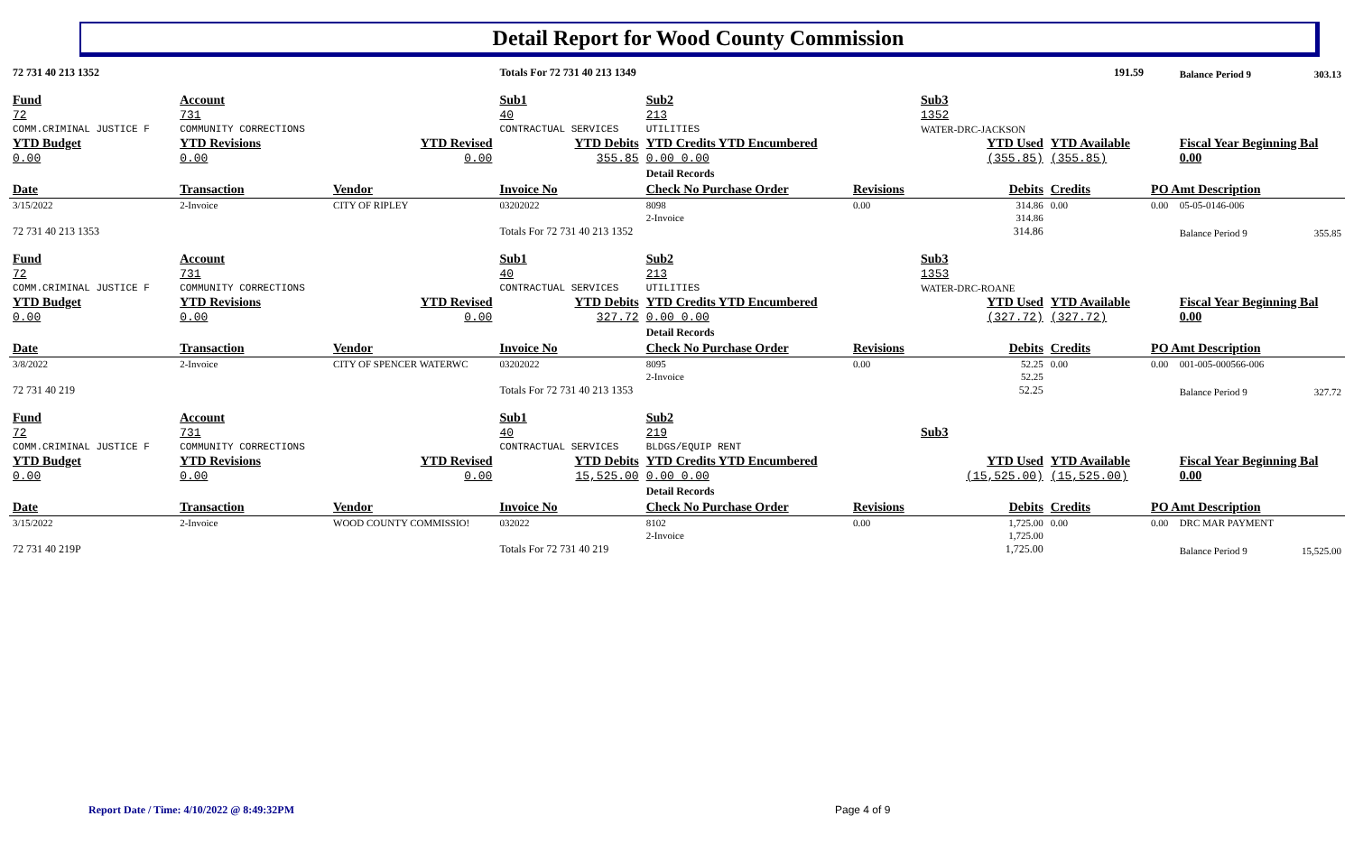Detail Report for Wood County Commission
| 72 731 40 213 1352 | | | Totals For 72 731 40 213 1349 | | | 191.59 | | | Balance Period 9 | 303.13 |
| Fund 72 | Account 731 | | Sub1 40 | Sub2 213 | | Sub3 1352 | | | | |
| COMM.CRIMINAL JUSTICE F | COMMUNITY CORRECTIONS | | CONTRACTUAL SERVICES | UTILITIES | | WATER-DRC-JACKSON | | | | |
| YTD Budget 0.00 | YTD Revisions 0.00 | YTD Revised 0.00 | YTD Debits 355.85 | YTD Credits YTD Encumbered 0.00 0.00 | | YTD Used (355.85) | YTD Available (355.85) | | Fiscal Year Beginning Bal 0.00 | |
| | | | | Detail Records | | | | | | |
| Date | Transaction | Vendor | Invoice No | Check No Purchase Order | Revisions | Debits | Credits | PO Amt Description | | |
| 3/15/2022 | 2-Invoice | CITY OF RIPLEY | 03202022 | 8098 | 0.00 | 314.86 | 0.00 | 0.00 | 05-05-0146-006 | |
| | | | | 2-Invoice | | 314.86 | | | | |
| 72 731 40 213 1353 | | | Totals For 72 731 40 213 1352 | | | 314.86 | | | Balance Period 9 | 355.85 |
| Fund 72 | Account 731 | | Sub1 40 | Sub2 213 | | Sub3 1353 | | | | |
| COMM.CRIMINAL JUSTICE F | COMMUNITY CORRECTIONS | | CONTRACTUAL SERVICES | UTILITIES | | WATER-DRC-ROANE | | | | |
| YTD Budget 0.00 | YTD Revisions 0.00 | YTD Revised 0.00 | YTD Debits 327.72 | YTD Credits YTD Encumbered 0.00 0.00 | | YTD Used (327.72) | YTD Available (327.72) | | Fiscal Year Beginning Bal 0.00 | |
| | | | | Detail Records | | | | | | |
| Date | Transaction | Vendor | Invoice No | Check No Purchase Order | Revisions | Debits | Credits | PO Amt Description | | |
| 3/8/2022 | 2-Invoice | CITY OF SPENCER WATERWC | 03202022 | 8095 | 0.00 | 52.25 | 0.00 | 0.00 | 001-005-000566-006 | |
| | | | | 2-Invoice | | 52.25 | | | | |
| 72 731 40 219 | | | Totals For 72 731 40 213 1353 | | | 52.25 | | | Balance Period 9 | 327.72 |
| Fund 72 | Account 731 | | Sub1 40 | Sub2 219 | | Sub3 | | | | |
| COMM.CRIMINAL JUSTICE F | COMMUNITY CORRECTIONS | | CONTRACTUAL SERVICES | BLDGS/EQUIP RENT | | | | | | |
| YTD Budget 0.00 | YTD Revisions 0.00 | YTD Revised 0.00 | YTD Debits 15,525.00 | YTD Credits YTD Encumbered 0.00 0.00 | | YTD Used (15,525.00) | YTD Available (15,525.00) | | Fiscal Year Beginning Bal 0.00 | |
| | | | | Detail Records | | | | | | |
| Date | Transaction | Vendor | Invoice No | Check No Purchase Order | Revisions | Debits | Credits | PO Amt Description | | |
| 3/15/2022 | 2-Invoice | WOOD COUNTY COMMISSIO! | 032022 | 8102 | 0.00 | 1,725.00 | 0.00 | 0.00 | DRC MAR PAYMENT | |
| | | | | 2-Invoice | | 1,725.00 | | | | |
| 72 731 40 219P | | | Totals For 72 731 40 219 | | | 1,725.00 | | | Balance Period 9 | 15,525.00 |
Report Date / Time: 4/10/2022 @ 8:49:32PM
Page 4 of 9